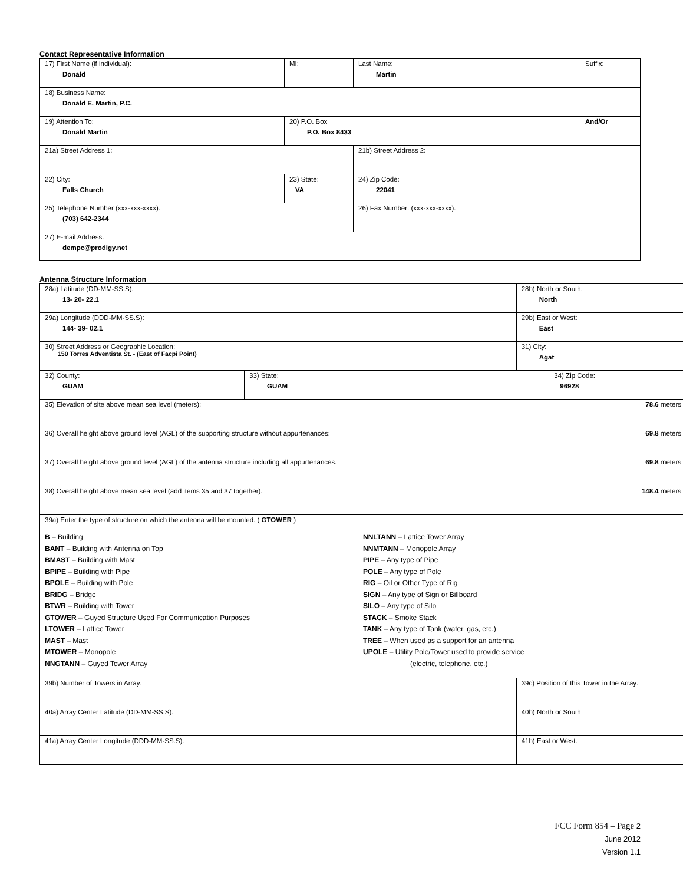Contact Representative Information
| 17) First Name (if individual): Donald | MI: | Last Name: Martin | Suffix: |
| 18) Business Name: Donald E. Martin, P.C. | | | |
| 19) Attention To: Donald Martin | 20) P.O. Box P.O. Box 8433 | | And/Or |
| 21a) Street Address 1: | | 21b) Street Address 2: | |
| 22) City: Falls Church | 23) State: VA | 24) Zip Code: 22041 | |
| 25) Telephone Number (xxx-xxx-xxxx): (703) 642-2344 | | 26) Fax Number: (xxx-xxx-xxxx): | |
| 27) E-mail Address: dempc@prodigy.net | | | |
Antenna Structure Information
| 28a) Latitude (DD-MM-SS.S): 13- 20- 22.1 | | 28b) North or South: North | | |
| 29a) Longitude (DDD-MM-SS.S): 144- 39- 02.1 | | 29b) East or West: East | | |
| 30) Street Address or Geographic Location: 150 Torres Adventista St. - (East of Facpi Point) | | 31) City: Agat | | |
| 32) County: GUAM | 33) State: GUAM | | 34) Zip Code: 96928 | |
| 35) Elevation of site above mean sea level (meters): | | | | 78.6 meters |
| 36) Overall height above ground level (AGL) of the supporting structure without appurtenances: | | | | 69.8 meters |
| 37) Overall height above ground level (AGL) of the antenna structure including all appurtenances: | | | | 69.8 meters |
| 38) Overall height above mean sea level (add items 35 and 37 together): | | | | 148.4 meters |
| 39a) Enter the type of structure on which the antenna will be mounted: ( GTOWER ) B – Building BANT – Building with Antenna on Top BMAST – Building with Mast BPIPE – Building with Pipe BPOLE – Building with Pole BRIDG – Bridge BTWR – Building with Tower GTOWER – Guyed Structure Used For Communication Purposes LTOWER – Lattice Tower MAST – Mast MTOWER – Monopole NNGTANN – Guyed Tower Array NNLTANN – Lattice Tower Array NNMTANN – Monopole Array PIPE – Any type of Pipe POLE – Any type of Pole RIG – Oil or Other Type of Rig SIGN – Any type of Sign or Billboard SILO – Any type of Silo STACK – Smoke Stack TANK – Any type of Tank (water, gas, etc.) TREE – When used as a support for an antenna UPOLE – Utility Pole/Tower used to provide service (electric, telephone, etc.) | | | | |
| 39b) Number of Towers in Array: | | 39c) Position of this Tower in the Array: | | |
| 40a) Array Center Latitude (DD-MM-SS.S): | | 40b) North or South | | |
| 41a) Array Center Longitude (DDD-MM-SS.S): | | 41b) East or West: | | |
FCC Form 854 – Page 2
June 2012
Version 1.1